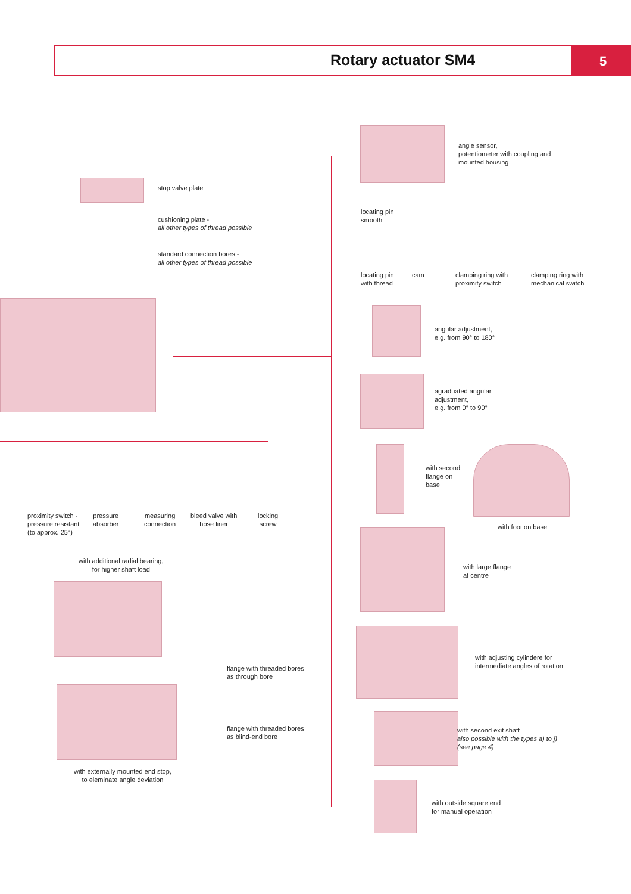Rotary actuator SM4 5
stop valve plate
cushioning plate -
all other types of thread possible
standard connection bores -
all other types of thread possible
proximity switch -
pressure resistant
(to approx. 25°)
pressure
absorber
measuring
connection
bleed valve with
hose liner
locking
screw
with additional radial bearing,
for higher shaft load
flange with threaded bores
as through bore
flange with threaded bores
as blind-end bore
with externally mounted end stop,
to eleminate angle deviation
angle sensor,
potentiometer with coupling and
mounted housing
locating pin
smooth
locating pin
with thread
cam
clamping ring with
proximity switch
clamping ring with
mechanical switch
angular adjustment,
e.g. from 90° to 180°
agraduated angular
adjustment,
e.g. from 0° to 90°
with second
flange on
base
with foot on base
with large flange
at centre
with adjusting cylindere for
intermediate angles of rotation
with second exit shaft
also possible with the types a) to j)
(see page 4)
with outside square end
for manual operation